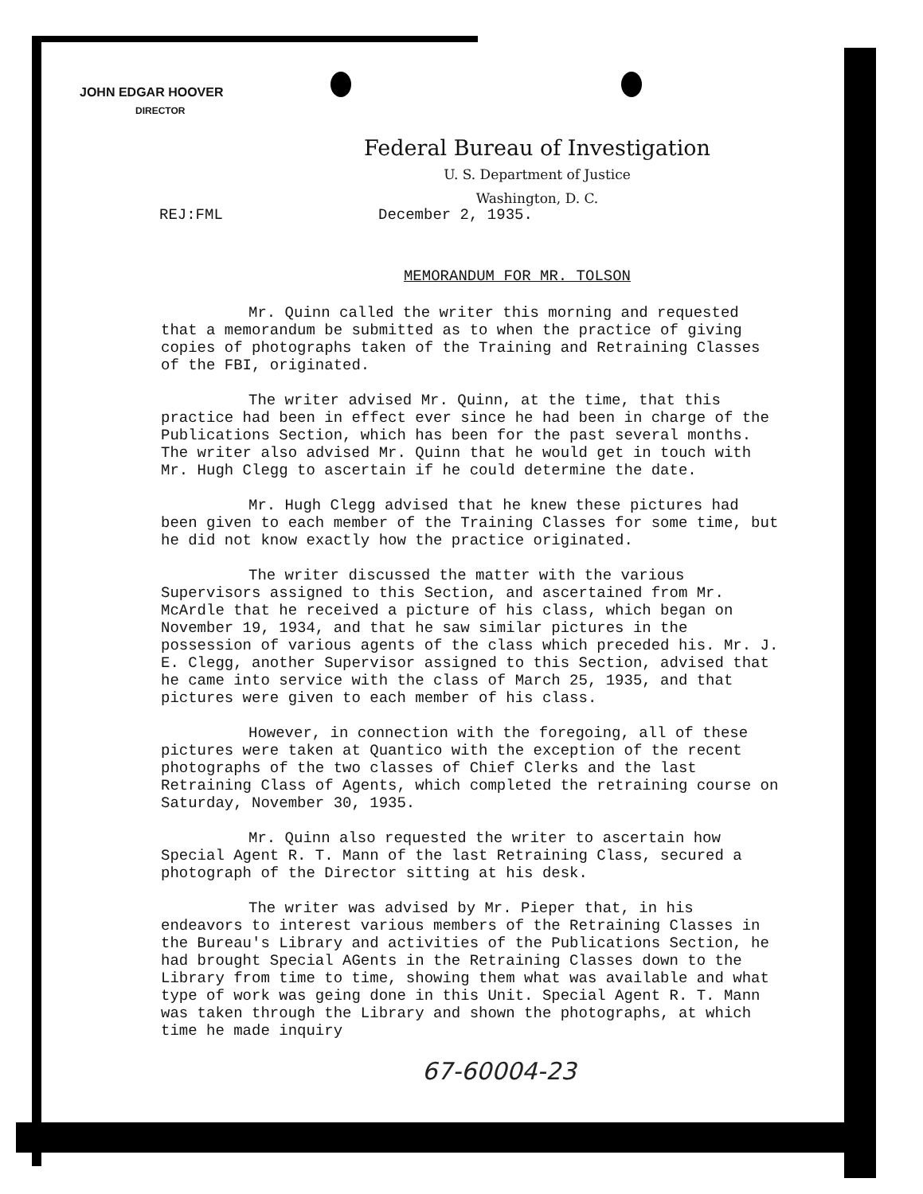JOHN EDGAR HOOVER
DIRECTOR
Federal Bureau of Investigation
U. S. Department of Justice
Washington, D. C.
REJ:FML December 2, 1935.
MEMORANDUM FOR MR. TOLSON
Mr. Quinn called the writer this morning and requested that a memorandum be submitted as to when the practice of giving copies of photographs taken of the Training and Retraining Classes of the FBI, originated.
The writer advised Mr. Quinn, at the time, that this practice had been in effect ever since he had been in charge of the Publications Section, which has been for the past several months. The writer also advised Mr. Quinn that he would get in touch with Mr. Hugh Clegg to ascertain if he could determine the date.
Mr. Hugh Clegg advised that he knew these pictures had been given to each member of the Training Classes for some time, but he did not know exactly how the practice originated.
The writer discussed the matter with the various Supervisors assigned to this Section, and ascertained from Mr. McArdle that he received a picture of his class, which began on November 19, 1934, and that he saw similar pictures in the possession of various agents of the class which preceded his. Mr. J. E. Clegg, another Supervisor assigned to this Section, advised that he came into service with the class of March 25, 1935, and that pictures were given to each member of his class.
However, in connection with the foregoing, all of these pictures were taken at Quantico with the exception of the recent photographs of the two classes of Chief Clerks and the last Retraining Class of Agents, which completed the retraining course on Saturday, November 30, 1935.
Mr. Quinn also requested the writer to ascertain how Special Agent R. T. Mann of the last Retraining Class, secured a photograph of the Director sitting at his desk.
The writer was advised by Mr. Pieper that, in his endeavors to interest various members of the Retraining Classes in the Bureau's Library and activities of the Publications Section, he had brought Special AGents in the Retraining Classes down to the Library from time to time, showing them what was available and what type of work was geing done in this Unit. Special Agent R. T. Mann was taken through the Library and shown the photographs, at which time he made inquiry
67-60004-23